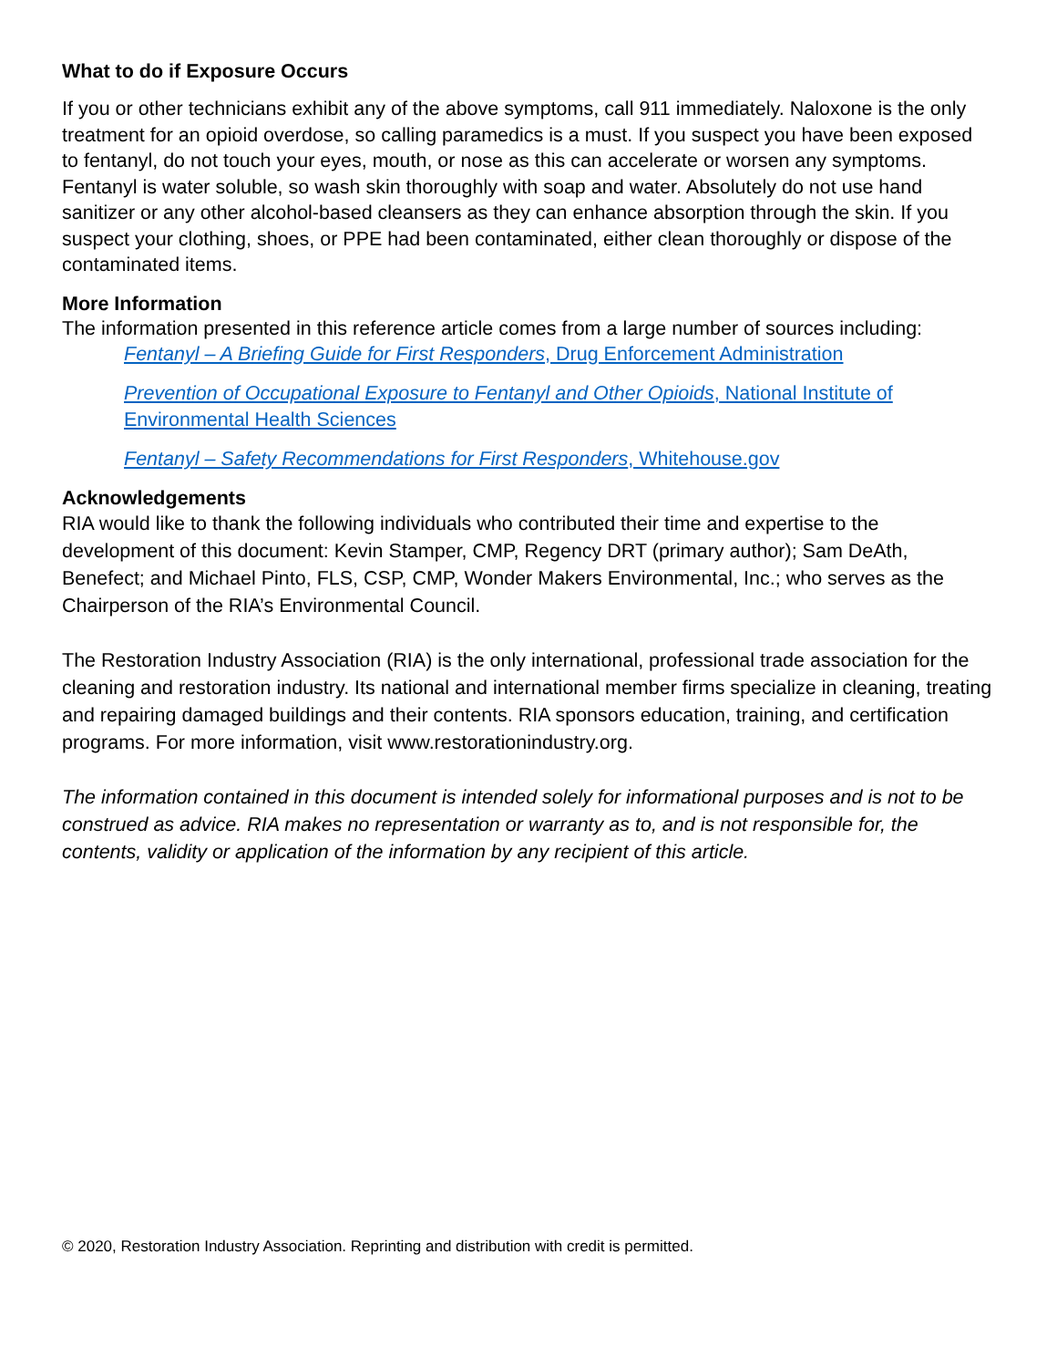What to do if Exposure Occurs
If you or other technicians exhibit any of the above symptoms, call 911 immediately. Naloxone is the only treatment for an opioid overdose, so calling paramedics is a must. If you suspect you have been exposed to fentanyl, do not touch your eyes, mouth, or nose as this can accelerate or worsen any symptoms. Fentanyl is water soluble, so wash skin thoroughly with soap and water. Absolutely do not use hand sanitizer or any other alcohol-based cleansers as they can enhance absorption through the skin. If you suspect your clothing, shoes, or PPE had been contaminated, either clean thoroughly or dispose of the contaminated items.
More Information
The information presented in this reference article comes from a large number of sources including:
Fentanyl – A Briefing Guide for First Responders, Drug Enforcement Administration
Prevention of Occupational Exposure to Fentanyl and Other Opioids, National Institute of Environmental Health Sciences
Fentanyl – Safety Recommendations for First Responders, Whitehouse.gov
Acknowledgements
RIA would like to thank the following individuals who contributed their time and expertise to the development of this document: Kevin Stamper, CMP, Regency DRT (primary author); Sam DeAth, Benefect; and Michael Pinto, FLS, CSP, CMP, Wonder Makers Environmental, Inc.; who serves as the Chairperson of the RIA’s Environmental Council.
The Restoration Industry Association (RIA) is the only international, professional trade association for the cleaning and restoration industry. Its national and international member firms specialize in cleaning, treating and repairing damaged buildings and their contents. RIA sponsors education, training, and certification programs. For more information, visit www.restorationindustry.org.
The information contained in this document is intended solely for informational purposes and is not to be construed as advice. RIA makes no representation or warranty as to, and is not responsible for, the contents, validity or application of the information by any recipient of this article.
© 2020, Restoration Industry Association. Reprinting and distribution with credit is permitted.